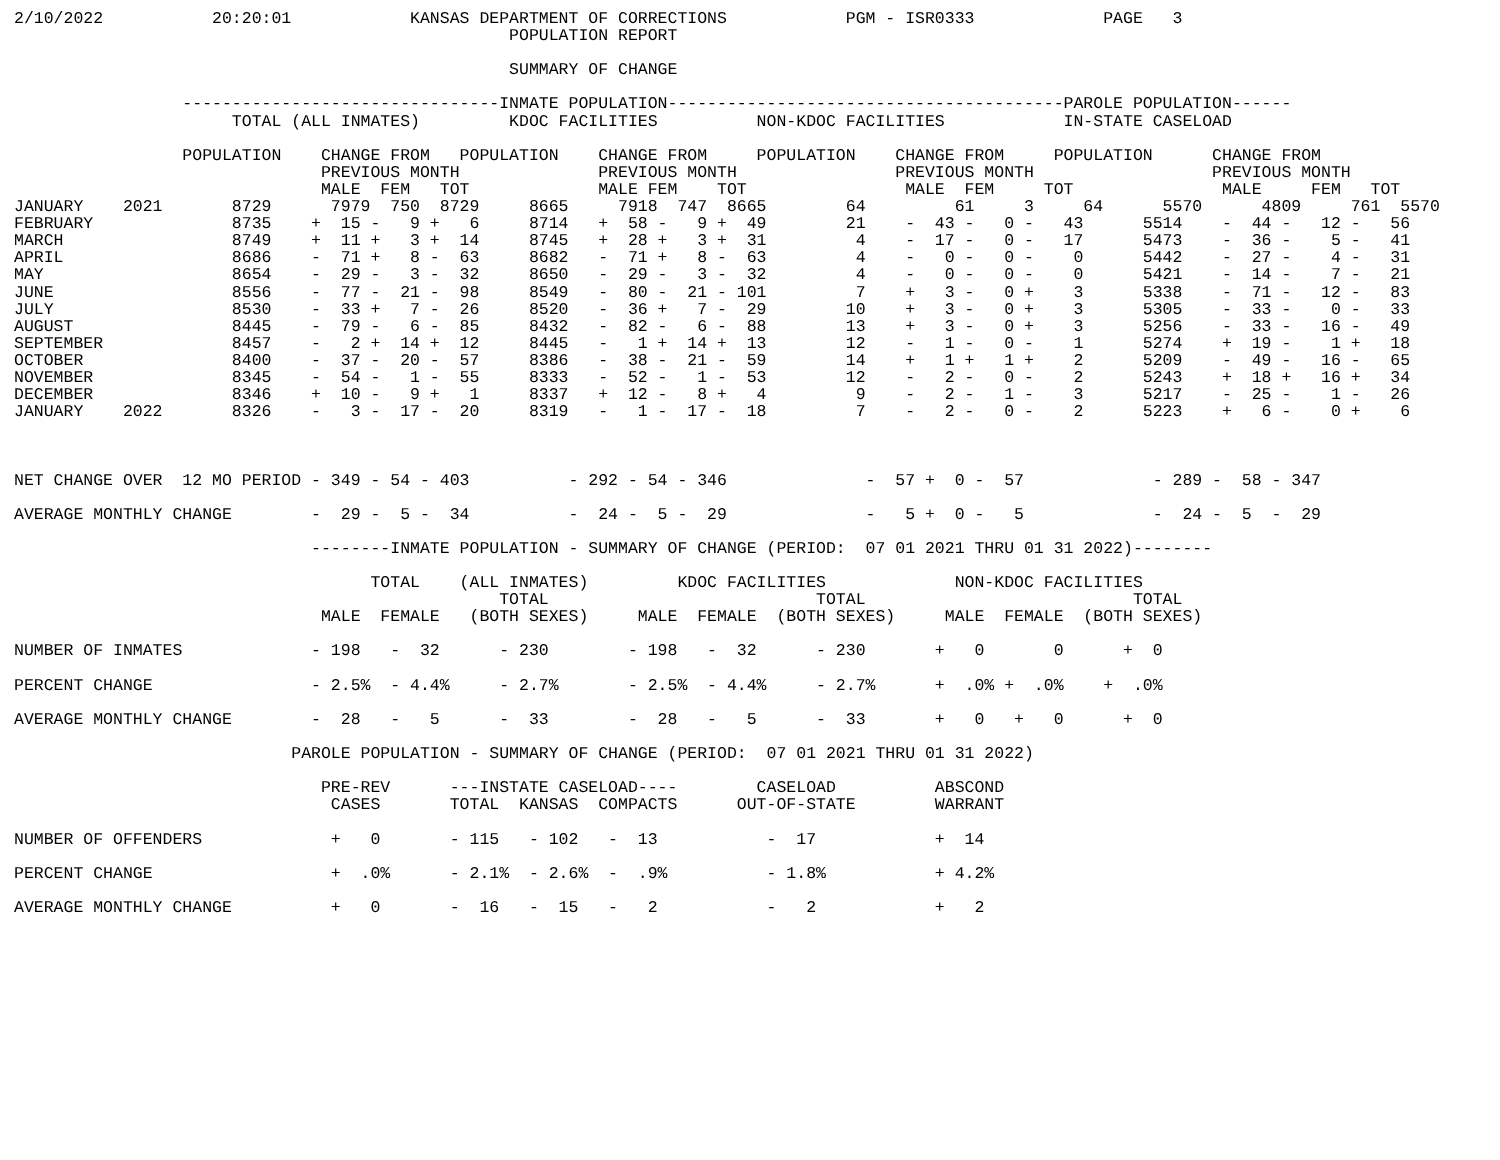2/10/2022           20:20:01            KANSAS DEPARTMENT OF CORRECTIONS            PGM - ISR0333             PAGE   3
                                                  POPULATION REPORT

                                                  SUMMARY OF CHANGE

                 --------------------------------INMATE POPULATION----------------------------------------PAROLE POPULATION------
                      TOTAL (ALL INMATES)         KDOC FACILITIES          NON-KDOC FACILITIES            IN-STATE CASELOAD

                 POPULATION    CHANGE FROM   POPULATION    CHANGE FROM     POPULATION    CHANGE FROM     POPULATION      CHANGE FROM
                               PREVIOUS MONTH              PREVIOUS MONTH                PREVIOUS MONTH                  PREVIOUS MONTH
                               MALE  FEM   TOT             MALE FEM    TOT                MALE  FEM     TOT               MALE     FEM   TOT
JANUARY    2021       8729      7979  750  8729     8665     7918  747  8665        64         61     3     64      5570      4809     761  5570
FEBRUARY              8735    +  15 -   9 +   6     8714   +  58 -   9 +  49        21    -  43 -   0 -   43      5514    -  44 -   12 -   56
MARCH                 8749    +  11 +   3 +  14     8745   +  28 +   3 +  31         4    -  17 -   0 -   17      5473    -  36 -    5 -   41
APRIL                 8686    -  71 +   8 -  63     8682   -  71 +   8 -  63         4    -   0 -   0 -    0      5442    -  27 -    4 -   31
MAY                   8654    -  29 -   3 -  32     8650   -  29 -   3 -  32         4    -   0 -   0 -    0      5421    -  14 -    7 -   21
JUNE                  8556    -  77 -  21 -  98     8549   -  80 -  21 - 101         7    +   3 -   0 +    3      5338    -  71 -   12 -   83
JULY                  8530    -  33 +   7 -  26     8520   -  36 +   7 -  29        10    +   3 -   0 +    3      5305    -  33 -    0 -   33
AUGUST                8445    -  79 -   6 -  85     8432   -  82 -   6 -  88        13    +   3 -   0 +    3      5256    -  33 -   16 -   49
SEPTEMBER             8457    -   2 +  14 +  12     8445   -   1 +  14 +  13        12    -   1 -   0 -    1      5274    +  19 -    1 +   18
OCTOBER               8400    -  37 -  20 -  57     8386   -  38 -  21 -  59        14    +   1 +   1 +    2      5209    -  49 -   16 -   65
NOVEMBER              8345    -  54 -   1 -  55     8333   -  52 -   1 -  53        12    -   2 -   0 -    2      5243    +  18 +   16 +   34
DECEMBER              8346    +  10 -   9 +   1     8337   +  12 -   8 +   4         9    -   2 -   1 -    3      5217    -  25 -    1 -   26
JANUARY    2022       8326    -   3 -  17 -  20     8319   -   1 -  17 -  18         7    -   2 -   0 -    2      5223    +   6 -    0 +    6



NET CHANGE OVER  12 MO PERIOD - 349 - 54 - 403          - 292 - 54 - 346              -  57 +  0 -  57             - 289 -  58 - 347

AVERAGE MONTHLY CHANGE        -  29 -  5 -  34          -  24 -  5 -  29              -   5 +  0 -   5             -  24 -  5  -  29

                              --------INMATE POPULATION - SUMMARY OF CHANGE (PERIOD:  07 01 2021 THRU 01 31 2022)--------

                                    TOTAL    (ALL INMATES)         KDOC FACILITIES             NON-KDOC FACILITIES
                                                 TOTAL                           TOTAL                           TOTAL
                               MALE  FEMALE   (BOTH SEXES)     MALE  FEMALE  (BOTH SEXES)     MALE  FEMALE  (BOTH SEXES)

NUMBER OF INMATES             - 198   -  32      - 230        - 198   -  32      - 230       +   0       0      +  0

PERCENT CHANGE                - 2.5%  - 4.4%     - 2.7%       - 2.5%  - 4.4%     - 2.7%      +  .0% +  .0%    +  .0%

AVERAGE MONTHLY CHANGE        -  28   -   5      -  33        -  28   -   5      -  33       +   0   +   0      +  0

                            PAROLE POPULATION - SUMMARY OF CHANGE (PERIOD:  07 01 2021 THRU 01 31 2022)

                               PRE-REV      ---INSTATE CASELOAD----        CASELOAD          ABSCOND
                                CASES       TOTAL  KANSAS  COMPACTS      OUT-OF-STATE        WARRANT

NUMBER OF OFFENDERS             +   0       - 115   - 102   -  13           -  17            +  14

PERCENT CHANGE                  +  .0%      - 2.1%  - 2.6%  -  .9%          - 1.8%           + 4.2%

AVERAGE MONTHLY CHANGE          +   0       -  16   -  15   -   2           -   2            +   2